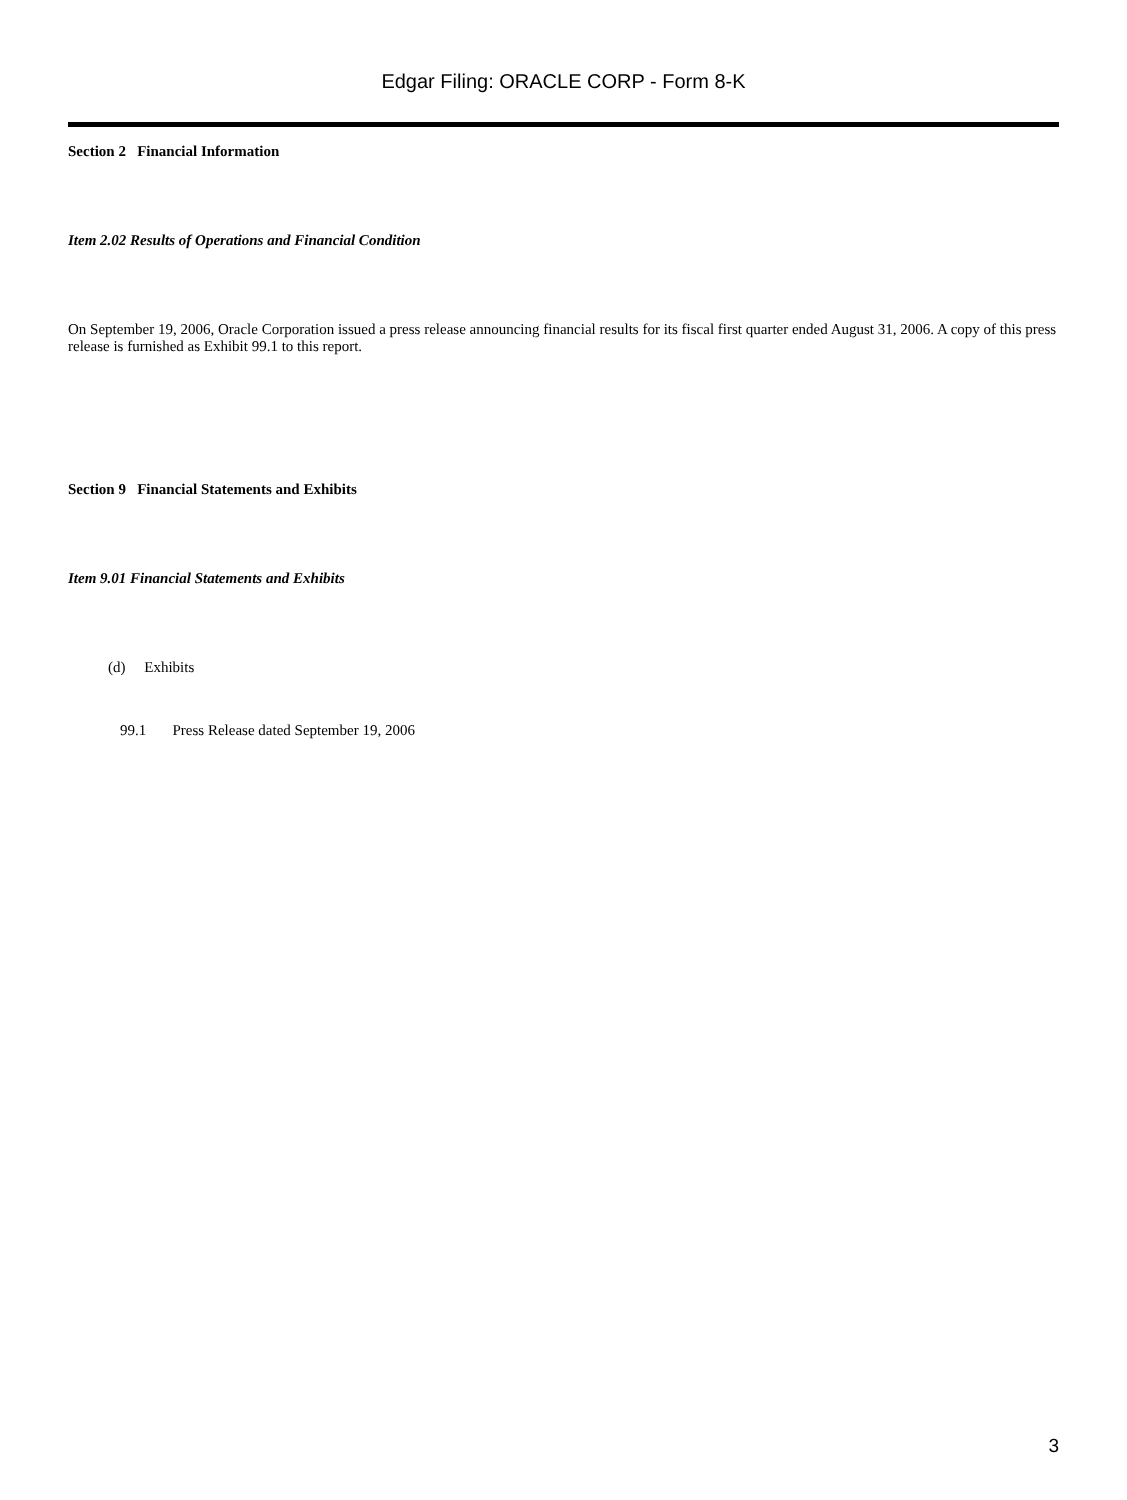Edgar Filing: ORACLE CORP - Form 8-K
Section 2 Financial Information
Item 2.02 Results of Operations and Financial Condition
On September 19, 2006, Oracle Corporation issued a press release announcing financial results for its fiscal first quarter ended August 31, 2006. A copy of this press release is furnished as Exhibit 99.1 to this report.
Section 9 Financial Statements and Exhibits
Item 9.01 Financial Statements and Exhibits
(d) Exhibits
99.1 Press Release dated September 19, 2006
3